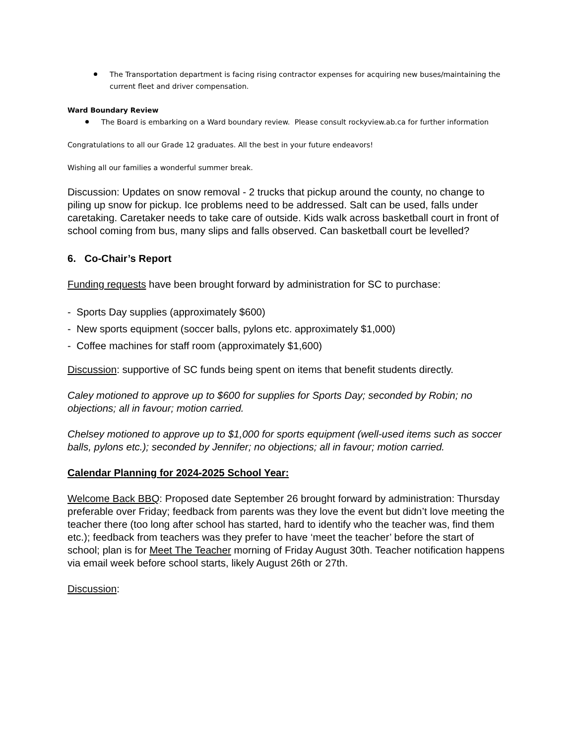The Transportation department is facing rising contractor expenses for acquiring new buses/maintaining the current fleet and driver compensation.
Ward Boundary Review
The Board is embarking on a Ward boundary review. Please consult rockyview.ab.ca for further information
Congratulations to all our Grade 12 graduates. All the best in your future endeavors!
Wishing all our families a wonderful summer break.
Discussion: Updates on snow removal - 2 trucks that pickup around the county, no change to piling up snow for pickup. Ice problems need to be addressed. Salt can be used, falls under caretaking. Caretaker needs to take care of outside. Kids walk across basketball court in front of school coming from bus, many slips and falls observed. Can basketball court be levelled?
6. Co-Chair’s Report
Funding requests have been brought forward by administration for SC to purchase:
- Sports Day supplies (approximately $600)
- New sports equipment (soccer balls, pylons etc. approximately $1,000)
- Coffee machines for staff room (approximately $1,600)
Discussion: supportive of SC funds being spent on items that benefit students directly.
Caley motioned to approve up to $600 for supplies for Sports Day; seconded by Robin; no objections; all in favour; motion carried.
Chelsey motioned to approve up to $1,000 for sports equipment (well-used items such as soccer balls, pylons etc.); seconded by Jennifer; no objections; all in favour; motion carried.
Calendar Planning for 2024-2025 School Year:
Welcome Back BBQ: Proposed date September 26 brought forward by administration: Thursday preferable over Friday; feedback from parents was they love the event but didn’t love meeting the teacher there (too long after school has started, hard to identify who the teacher was, find them etc.); feedback from teachers was they prefer to have ‘meet the teacher’ before the start of school; plan is for Meet The Teacher morning of Friday August 30th. Teacher notification happens via email week before school starts, likely August 26th or 27th.
Discussion: